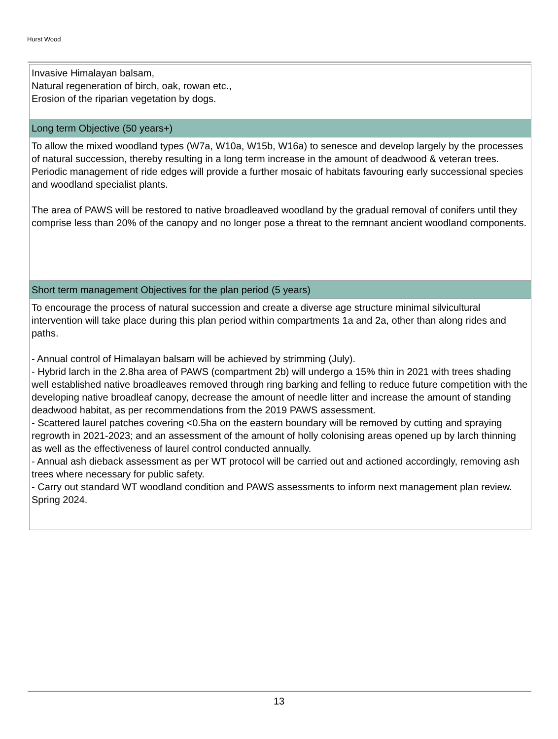Hurst Wood
| Invasive Himalayan balsam, Natural regeneration of birch, oak, rowan etc., Erosion of the riparian vegetation by dogs. |
| Long term Objective (50 years+) |
| To allow the mixed woodland types (W7a, W10a, W15b, W16a) to senesce and develop largely by the processes of natural succession, thereby resulting in a long term increase in the amount of deadwood & veteran trees. Periodic management of ride edges will provide a further mosaic of habitats favouring early successional species and woodland specialist plants. The area of PAWS will be restored to native broadleaved woodland by the gradual removal of conifers until they comprise less than 20% of the canopy and no longer pose a threat to the remnant ancient woodland components. |
| Short term management Objectives for the plan period (5 years) |
| To encourage the process of natural succession and create a diverse age structure minimal silvicultural intervention will take place during this plan period within compartments 1a and 2a, other than along rides and paths. - Annual control of Himalayan balsam will be achieved by strimming (July). - Hybrid larch in the 2.8ha area of PAWS (compartment 2b) will undergo a 15% thin in 2021 with trees shading well established native broadleaves removed through ring barking and felling to reduce future competition with the developing native broadleaf canopy, decrease the amount of needle litter and increase the amount of standing deadwood habitat, as per recommendations from the 2019 PAWS assessment. - Scattered laurel patches covering <0.5ha on the eastern boundary will be removed by cutting and spraying regrowth in 2021-2023; and an assessment of the amount of holly colonising areas opened up by larch thinning as well as the effectiveness of laurel control conducted annually. - Annual ash dieback assessment as per WT protocol will be carried out and actioned accordingly, removing ash trees where necessary for public safety. - Carry out standard WT woodland condition and PAWS assessments to inform next management plan review. Spring 2024. |
13